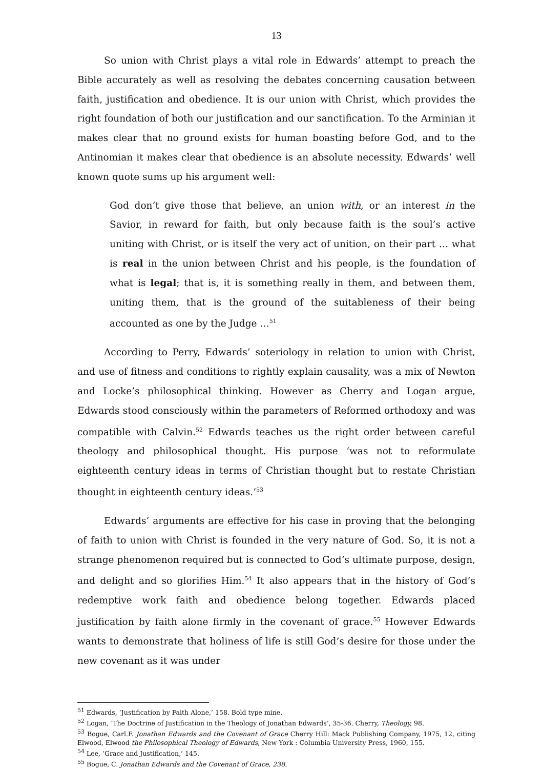13
So union with Christ plays a vital role in Edwards’ attempt to preach the Bible accurately as well as resolving the debates concerning causation between faith, justification and obedience. It is our union with Christ, which provides the right foundation of both our justification and our sanctification. To the Arminian it makes clear that no ground exists for human boasting before God, and to the Antinomian it makes clear that obedience is an absolute necessity. Edwards’ well known quote sums up his argument well:
God don’t give those that believe, an union with, or an interest in the Savior, in reward for faith, but only because faith is the soul’s active uniting with Christ, or is itself the very act of unition, on their part … what is real in the union between Christ and his people, is the foundation of what is legal; that is, it is something really in them, and between them, uniting them, that is the ground of the suitableness of their being accounted as one by the Judge …<sup>51</sup>
According to Perry, Edwards’ soteriology in relation to union with Christ, and use of fitness and conditions to rightly explain causality, was a mix of Newton and Locke’s philosophical thinking. However as Cherry and Logan argue, Edwards stood consciously within the parameters of Reformed orthodoxy and was compatible with Calvin.<sup>52</sup> Edwards teaches us the right order between careful theology and philosophical thought. His purpose ‘was not to reformulate eighteenth century ideas in terms of Christian thought but to restate Christian thought in eighteenth century ideas.’<sup>53</sup>
Edwards’ arguments are effective for his case in proving that the belonging of faith to union with Christ is founded in the very nature of God. So, it is not a strange phenomenon required but is connected to God’s ultimate purpose, design, and delight and so glorifies Him.<sup>54</sup> It also appears that in the history of God’s redemptive work faith and obedience belong together. Edwards placed justification by faith alone firmly in the covenant of grace.<sup>55</sup> However Edwards wants to demonstrate that holiness of life is still God’s desire for those under the new covenant as it was under
<sup>51</sup> Edwards, ‘Justification by Faith Alone,’ 158. Bold type mine.
<sup>52</sup> Logan, ‘The Doctrine of Justification in the Theology of Jonathan Edwards’, 35-36. Cherry, Theology, 98.
<sup>53</sup> Bogue, Carl.F. Jonathan Edwards and the Covenant of Grace Cherry Hill: Mack Publishing Company, 1975, 12, citing Elwood, Elwood the Philosophical Theology of Edwards, New York : Columbia University Press, 1960, 155.
<sup>54</sup> Lee, ‘Grace and Justification,’ 145.
<sup>55</sup> Bogue, C. Jonathan Edwards and the Covenant of Grace, 238.